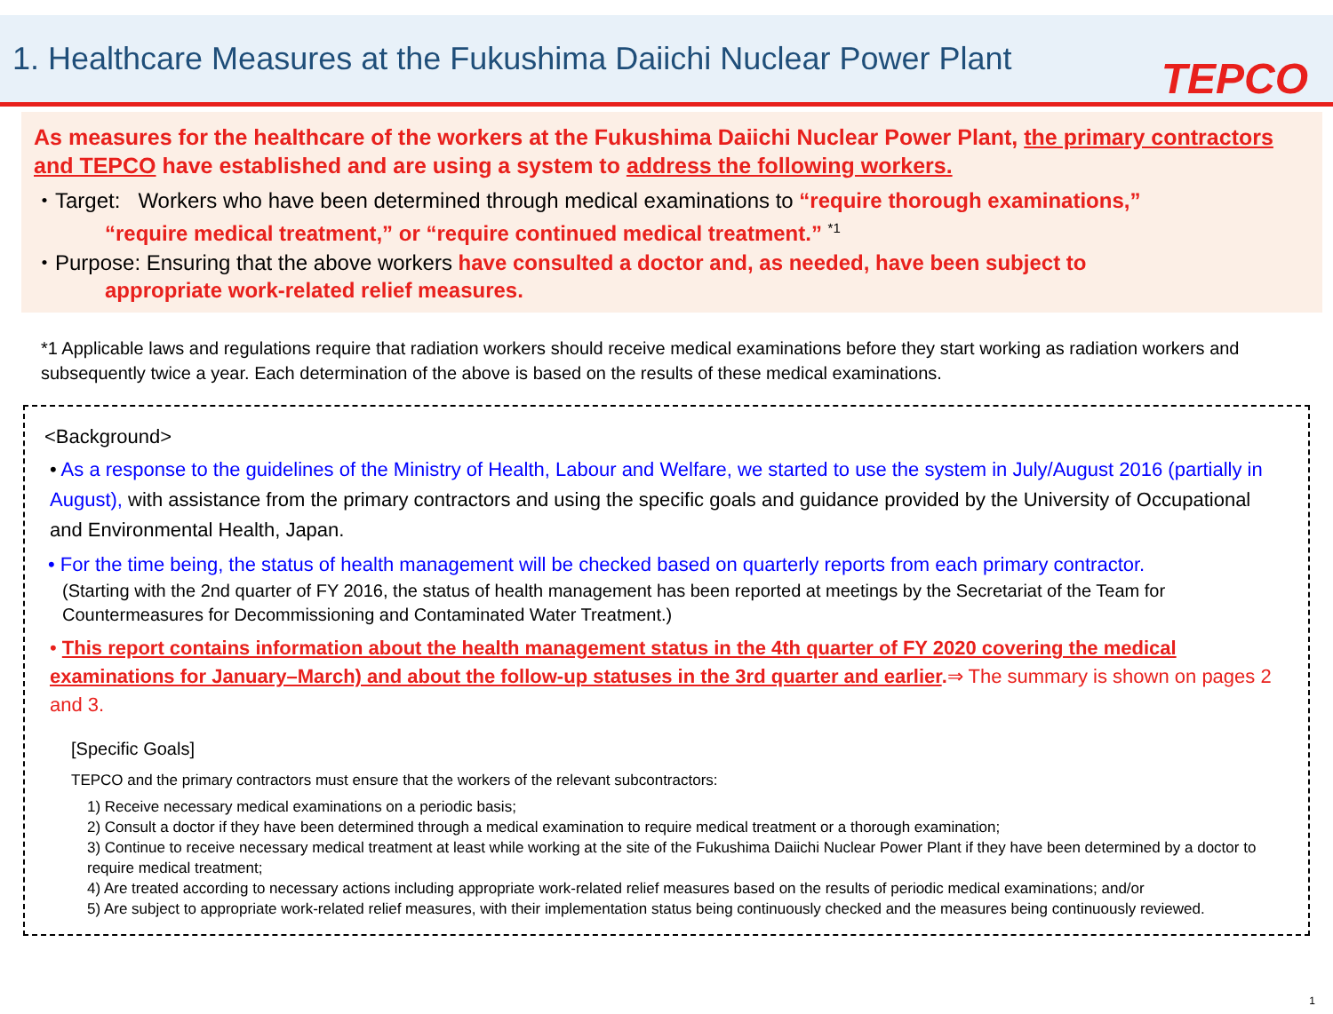1. Healthcare Measures at the Fukushima Daiichi Nuclear Power Plant
TEPCO
As measures for the healthcare of the workers at the Fukushima Daiichi Nuclear Power Plant, the primary contractors and TEPCO have established and are using a system to address the following workers.
・Target: Workers who have been determined through medical examinations to “require thorough examinations,”
“require medical treatment,” or “require continued medical treatment.” <sup>*1</sup>
・Purpose: Ensuring that the above workers have consulted a doctor and, as needed, have been subject to
appropriate work-related relief measures.
*1 Applicable laws and regulations require that radiation workers should receive medical examinations before they start working as radiation workers and subsequently twice a year. Each determination of the above is based on the results of these medical examinations.
<Background>
• As a response to the guidelines of the Ministry of Health, Labour and Welfare, we started to use the system in July/August 2016 (partially in August), with assistance from the primary contractors and using the specific goals and guidance provided by the University of Occupational and Environmental Health, Japan.
• For the time being, the status of health management will be checked based on quarterly reports from each primary contractor.
(Starting with the 2nd quarter of FY 2016, the status of health management has been reported at meetings by the Secretariat of the Team for Countermeasures for Decommissioning and Contaminated Water Treatment.)
• This report contains information about the health management status in the 4th quarter of FY 2020 covering the medical examinations for January–March) and about the follow-up statuses in the 3rd quarter and earlier.⇒ The summary is shown on pages 2 and 3.
[Specific Goals]
TEPCO and the primary contractors must ensure that the workers of the relevant subcontractors:
1) Receive necessary medical examinations on a periodic basis;
2) Consult a doctor if they have been determined through a medical examination to require medical treatment or a thorough examination;
3) Continue to receive necessary medical treatment at least while working at the site of the Fukushima Daiichi Nuclear Power Plant if they have been determined by a doctor to require medical treatment;
4) Are treated according to necessary actions including appropriate work-related relief measures based on the results of periodic medical examinations; and/or
5) Are subject to appropriate work-related relief measures, with their implementation status being continuously checked and the measures being continuously reviewed.
1